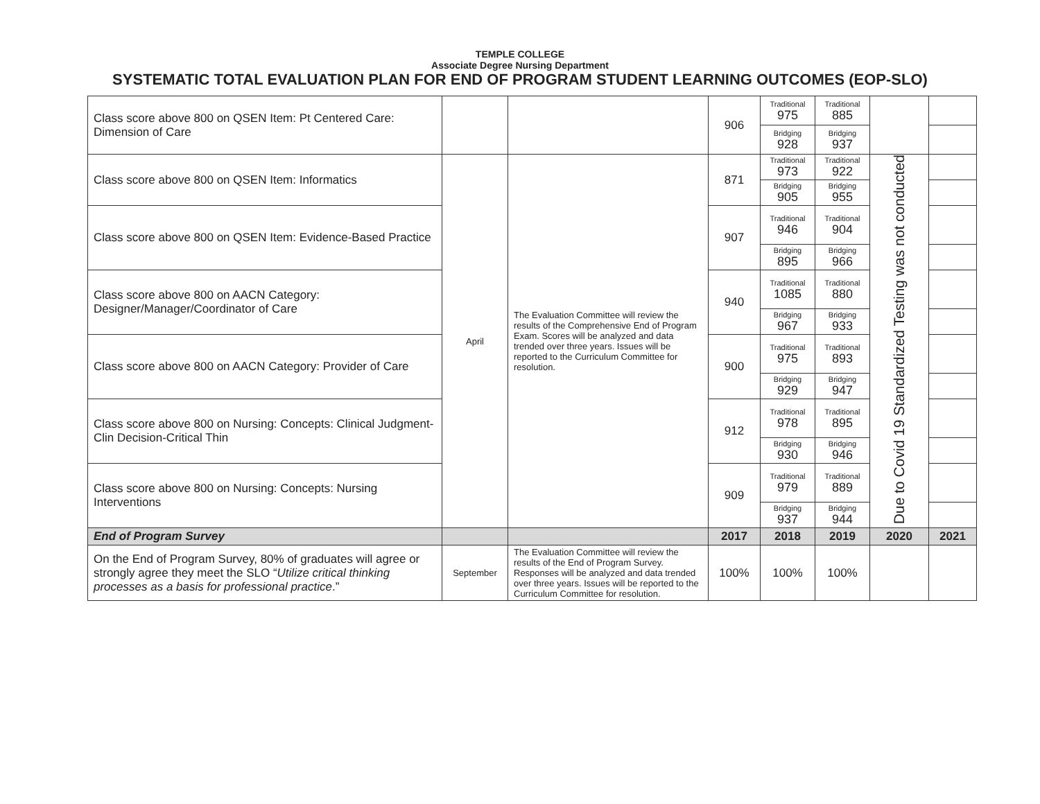TEMPLE COLLEGE
Associate Degree Nursing Department
SYSTEMATIC TOTAL EVALUATION PLAN FOR END OF PROGRAM STUDENT LEARNING OUTCOMES (EOP-SLO)
| Class score above 800 on QSEN Item: Pt Centered Care: Dimension of Care | | | 906 | Traditional 975 | Traditional 885 | | |
| | | | | Bridging 928 | Bridging 937 | | |
| Class score above 800 on QSEN Item: Informatics | April | The Evaluation Committee will review the results of the Comprehensive End of Program Exam. Scores will be analyzed and data trended over three years. Issues will be reported to the Curriculum Committee for resolution. | 871 | Traditional 973 | Traditional 922 | Due to Covid 19 Standardized Testing was not conducted | |
| | | | | Bridging 905 | Bridging 955 | | |
| Class score above 800 on QSEN Item: Evidence-Based Practice | | | 907 | Traditional 946 | Traditional 904 | | |
| | | | | Bridging 895 | Bridging 966 | | |
| Class score above 800 on AACN Category: Designer/Manager/Coordinator of Care | | | 940 | Traditional 1085 | Traditional 880 | | |
| | | | | Bridging 967 | Bridging 933 | | |
| Class score above 800 on AACN Category: Provider of Care | | | 900 | Traditional 975 | Traditional 893 | | |
| | | | | Bridging 929 | Bridging 947 | | |
| Class score above 800 on Nursing: Concepts: Clinical Judgment-Clin Decision-Critical Thin | | | 912 | Traditional 978 | Traditional 895 | | |
| | | | | Bridging 930 | Bridging 946 | | |
| Class score above 800 on Nursing: Concepts: Nursing Interventions | | | 909 | Traditional 979 | Traditional 889 | | |
| | | | | Bridging 937 | Bridging 944 | | |
| End of Program Survey | | | 2017 | 2018 | 2019 | 2020 | 2021 |
| On the End of Program Survey, 80% of graduates will agree or strongly agree they meet the SLO “ Utilize critical thinking processes as a basis for professional practice .” | September | The Evaluation Committee will review the results of the End of Program Survey. Responses will be analyzed and data trended over three years. Issues will be reported to the Curriculum Committee for resolution. | 100% | 100% | 100% | | |